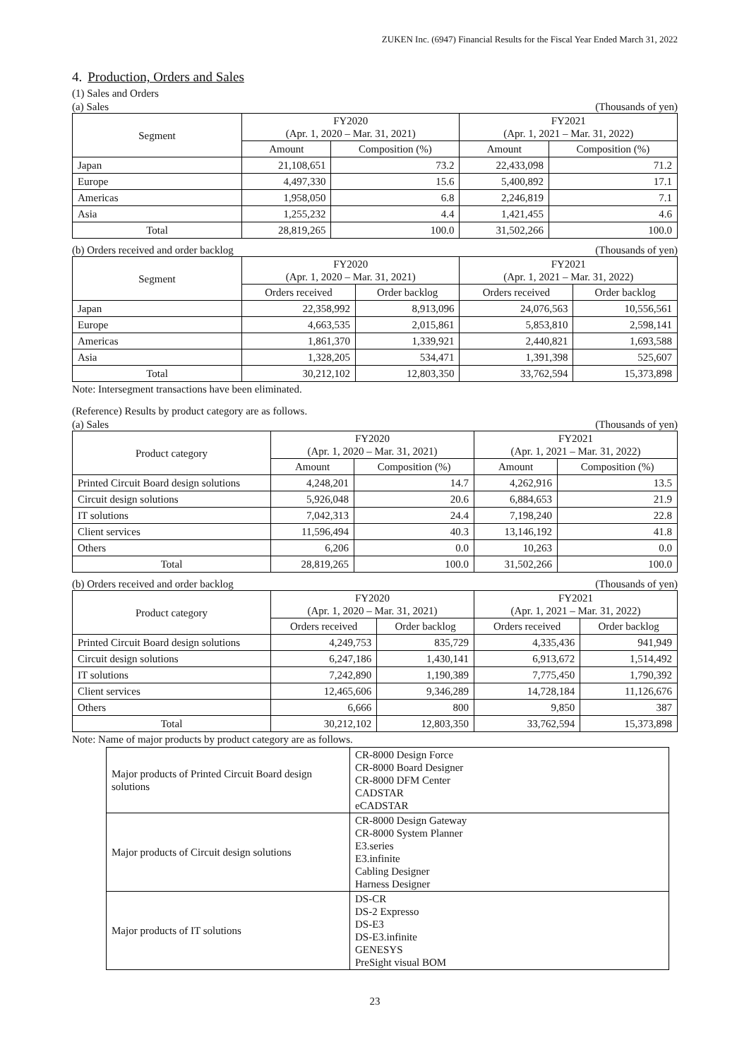ZUKEN Inc. (6947) Financial Results for the Fiscal Year Ended March 31, 2022
4. Production, Orders and Sales
(1) Sales and Orders
(a) Sales (Thousands of yen)
| Segment | FY2020 (Apr. 1, 2020 – Mar. 31, 2021) | | FY2021 (Apr. 1, 2021 – Mar. 31, 2022) | |
| --- | --- | --- | --- | --- |
| | Amount | Composition (%) | Amount | Composition (%) |
| Japan | 21,108,651 | 73.2 | 22,433,098 | 71.2 |
| Europe | 4,497,330 | 15.6 | 5,400,892 | 17.1 |
| Americas | 1,958,050 | 6.8 | 2,246,819 | 7.1 |
| Asia | 1,255,232 | 4.4 | 1,421,455 | 4.6 |
| Total | 28,819,265 | 100.0 | 31,502,266 | 100.0 |
(b) Orders received and order backlog (Thousands of yen)
| Segment | FY2020 (Apr. 1, 2020 – Mar. 31, 2021) | | FY2021 (Apr. 1, 2021 – Mar. 31, 2022) | |
| --- | --- | --- | --- | --- |
| | Orders received | Order backlog | Orders received | Order backlog |
| Japan | 22,358,992 | 8,913,096 | 24,076,563 | 10,556,561 |
| Europe | 4,663,535 | 2,015,861 | 5,853,810 | 2,598,141 |
| Americas | 1,861,370 | 1,339,921 | 2,440,821 | 1,693,588 |
| Asia | 1,328,205 | 534,471 | 1,391,398 | 525,607 |
| Total | 30,212,102 | 12,803,350 | 33,762,594 | 15,373,898 |
Note: Intersegment transactions have been eliminated.
(Reference) Results by product category are as follows.
(a) Sales (Thousands of yen)
| Product category | FY2020 (Apr. 1, 2020 – Mar. 31, 2021) | | FY2021 (Apr. 1, 2021 – Mar. 31, 2022) | |
| --- | --- | --- | --- | --- |
| | Amount | Composition (%) | Amount | Composition (%) |
| Printed Circuit Board design solutions | 4,248,201 | 14.7 | 4,262,916 | 13.5 |
| Circuit design solutions | 5,926,048 | 20.6 | 6,884,653 | 21.9 |
| IT solutions | 7,042,313 | 24.4 | 7,198,240 | 22.8 |
| Client services | 11,596,494 | 40.3 | 13,146,192 | 41.8 |
| Others | 6,206 | 0.0 | 10,263 | 0.0 |
| Total | 28,819,265 | 100.0 | 31,502,266 | 100.0 |
(b) Orders received and order backlog (Thousands of yen)
| Product category | FY2020 (Apr. 1, 2020 – Mar. 31, 2021) | | FY2021 (Apr. 1, 2021 – Mar. 31, 2022) | |
| --- | --- | --- | --- | --- |
| | Orders received | Order backlog | Orders received | Order backlog |
| Printed Circuit Board design solutions | 4,249,753 | 835,729 | 4,335,436 | 941,949 |
| Circuit design solutions | 6,247,186 | 1,430,141 | 6,913,672 | 1,514,492 |
| IT solutions | 7,242,890 | 1,190,389 | 7,775,450 | 1,790,392 |
| Client services | 12,465,606 | 9,346,289 | 14,728,184 | 11,126,676 |
| Others | 6,666 | 800 | 9,850 | 387 |
| Total | 30,212,102 | 12,803,350 | 33,762,594 | 15,373,898 |
Note: Name of major products by product category are as follows.
| Major products of Printed Circuit Board design solutions | CR-8000 Design Force CR-8000 Board Designer CR-8000 DFM Center CADSTAR eCADSTAR |
| Major products of Circuit design solutions | CR-8000 Design Gateway CR-8000 System Planner E3.series E3.infinite Cabling Designer Harness Designer |
| Major products of IT solutions | DS-CR DS-2 Expresso DS-E3 DS-E3.infinite GENESYS PreSight visual BOM |
23